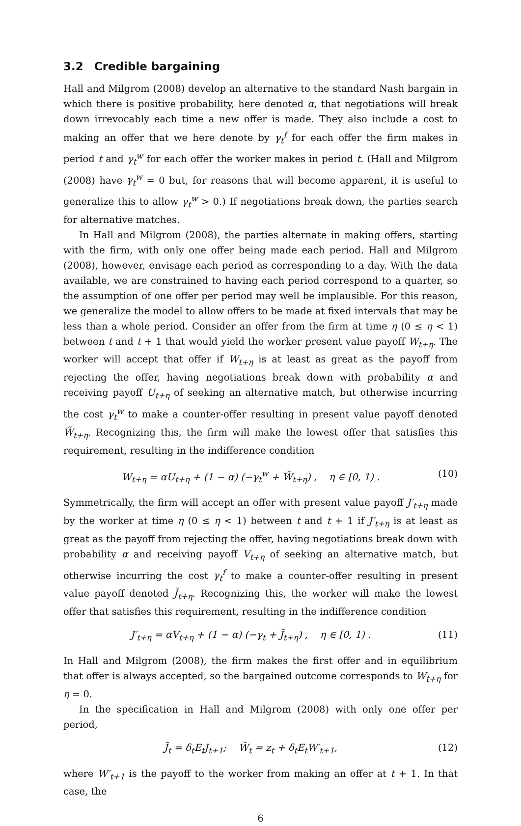3.2 Credible bargaining
Hall and Milgrom (2008) develop an alternative to the standard Nash bargain in which there is positive probability, here denoted α, that negotiations will break down irrevocably each time a new offer is made. They also include a cost to making an offer that we here denote by γ<sub>t</sub><sup>f</sup> for each offer the firm makes in period t and γ<sub>t</sub><sup>w</sup> for each offer the worker makes in period t. (Hall and Milgrom (2008) have γ<sub>t</sub><sup>w</sup> = 0 but, for reasons that will become apparent, it is useful to generalize this to allow γ<sub>t</sub><sup>w</sup> > 0.) If negotiations break down, the parties search for alternative matches.
In Hall and Milgrom (2008), the parties alternate in making offers, starting with the firm, with only one offer being made each period. Hall and Milgrom (2008), however, envisage each period as corresponding to a day. With the data available, we are constrained to having each period correspond to a quarter, so the assumption of one offer per period may well be implausible. For this reason, we generalize the model to allow offers to be made at fixed intervals that may be less than a whole period. Consider an offer from the firm at time η (0 ≤ η < 1) between t and t + 1 that would yield the worker present value payoff W<sub>t+η</sub>. The worker will accept that offer if W<sub>t+η</sub> is at least as great as the payoff from rejecting the offer, having negotiations break down with probability α and receiving payoff U<sub>t+η</sub> of seeking an alternative match, but otherwise incurring the cost γ<sub>t</sub><sup>w</sup> to make a counter-offer resulting in present value payoff denoted W̃<sub>t+η</sub>. Recognizing this, the firm will make the lowest offer that satisfies this requirement, resulting in the indifference condition
W<sub>t+η</sub> = αU<sub>t+η</sub> + (1 − α) (−γ<sub>t</sub><sup>w</sup> + W̃<sub>t+η</sub>) , η ∈ [0, 1) . (10)
Symmetrically, the firm will accept an offer with present value payoff J′<sub>t+η</sub> made by the worker at time η (0 ≤ η < 1) between t and t + 1 if J′<sub>t+η</sub> is at least as great as the payoff from rejecting the offer, having negotiations break down with probability α and receiving payoff V<sub>t+η</sub> of seeking an alternative match, but otherwise incurring the cost γ<sub>t</sub><sup>f</sup> to make a counter-offer resulting in present value payoff denoted J̃<sub>t+η</sub>. Recognizing this, the worker will make the lowest offer that satisfies this requirement, resulting in the indifference condition
J′<sub>t+η</sub> = αV<sub>t+η</sub> + (1 − α) (−γ<sub>t</sub> + J̃<sub>t+η</sub>) , η ∈ [0, 1) . (11)
In Hall and Milgrom (2008), the firm makes the first offer and in equilibrium that offer is always accepted, so the bargained outcome corresponds to W<sub>t+η</sub> for η = 0.
In the specification in Hall and Milgrom (2008) with only one offer per period,
J̃<sub>t</sub> = δ<sub>t</sub>E<sub>t</sub>J<sub>t+1</sub>; W̃<sub>t</sub> = z<sub>t</sub> + δ<sub>t</sub>E<sub>t</sub>W′<sub>t+1</sub>, (12)
where W′<sub>t+1</sub> is the payoff to the worker from making an offer at t + 1. In that case, the
6